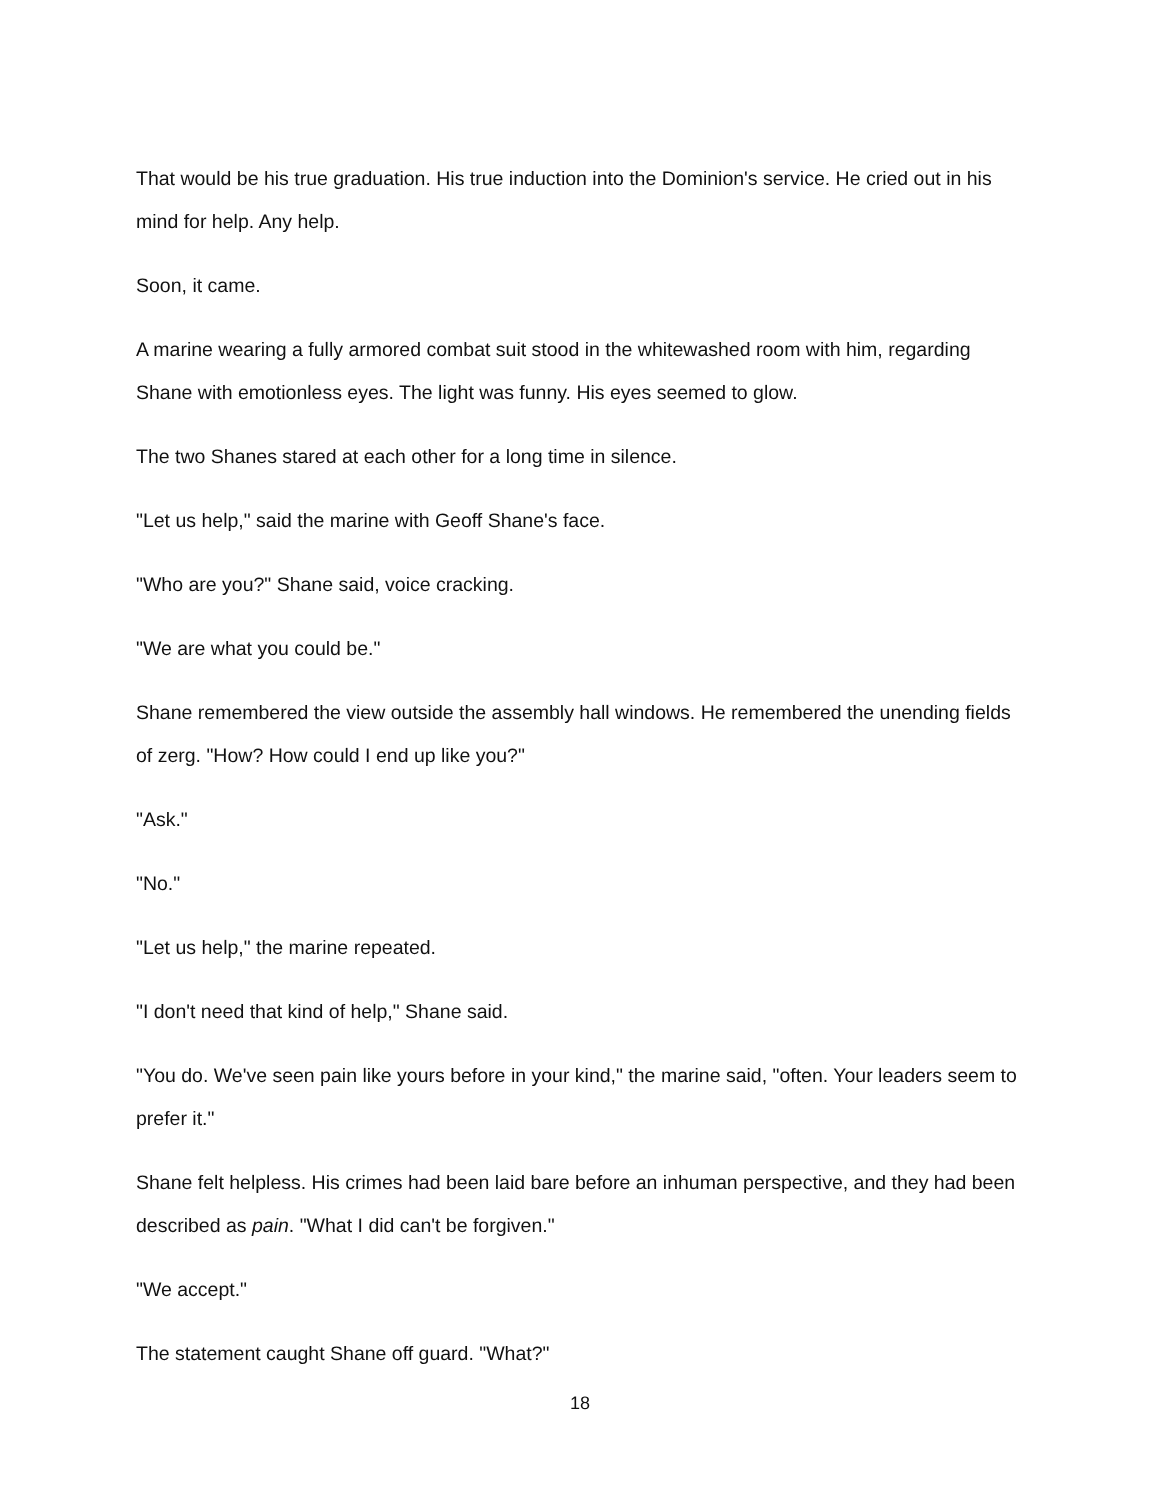That would be his true graduation. His true induction into the Dominion's service. He cried out in his mind for help. Any help.
Soon, it came.
A marine wearing a fully armored combat suit stood in the whitewashed room with him, regarding Shane with emotionless eyes. The light was funny. His eyes seemed to glow.
The two Shanes stared at each other for a long time in silence.
"Let us help," said the marine with Geoff Shane's face.
"Who are you?" Shane said, voice cracking.
"We are what you could be."
Shane remembered the view outside the assembly hall windows. He remembered the unending fields of zerg. "How? How could I end up like you?"
"Ask."
"No."
"Let us help," the marine repeated.
"I don't need that kind of help," Shane said.
"You do. We've seen pain like yours before in your kind," the marine said, "often. Your leaders seem to prefer it."
Shane felt helpless. His crimes had been laid bare before an inhuman perspective, and they had been described as pain. "What I did can't be forgiven."
"We accept."
The statement caught Shane off guard. "What?"
18